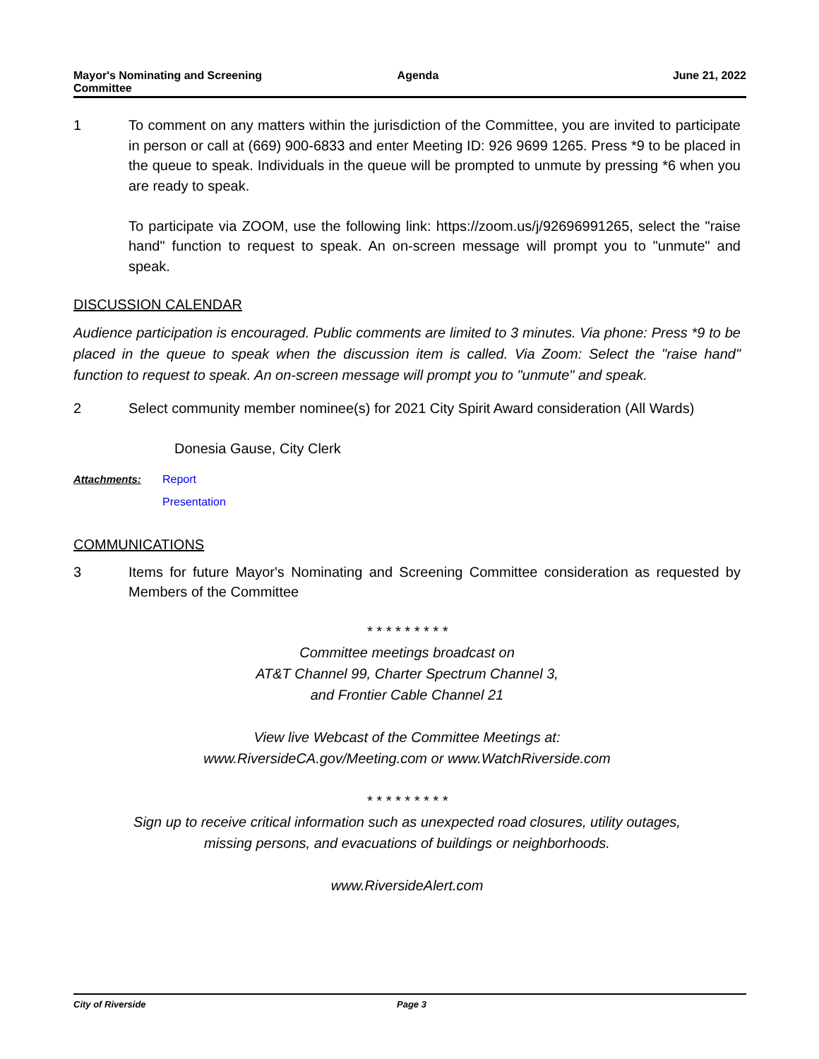Mayor's Nominating and Screening
Committee
Agenda June 21, 2022
1 To comment on any matters within the jurisdiction of the Committee, you are invited to participate in person or call at (669) 900-6833 and enter Meeting ID: 926 9699 1265. Press *9 to be placed in the queue to speak. Individuals in the queue will be prompted to unmute by pressing *6 when you are ready to speak.
To participate via ZOOM, use the following link: https://zoom.us/j/92696991265, select the "raise hand" function to request to speak. An on-screen message will prompt you to "unmute" and speak.
DISCUSSION CALENDAR
Audience participation is encouraged. Public comments are limited to 3 minutes. Via phone: Press *9 to be placed in the queue to speak when the discussion item is called. Via Zoom: Select the "raise hand" function to request to speak. An on-screen message will prompt you to "unmute" and speak.
2 Select community member nominee(s) for 2021 City Spirit Award consideration (All Wards)
Donesia Gause, City Clerk
Attachments: Report
Presentation
COMMUNICATIONS
3 Items for future Mayor's Nominating and Screening Committee consideration as requested by Members of the Committee
* * * * * * * * *
Committee meetings broadcast on
AT&T Channel 99, Charter Spectrum Channel 3,
and Frontier Cable Channel 21
View live Webcast of the Committee Meetings at:
www.RiversideCA.gov/Meeting.com or www.WatchRiverside.com
* * * * * * * * *
Sign up to receive critical information such as unexpected road closures, utility outages,
missing persons, and evacuations of buildings or neighborhoods.
www.RiversideAlert.com
City of Riverside Page 3